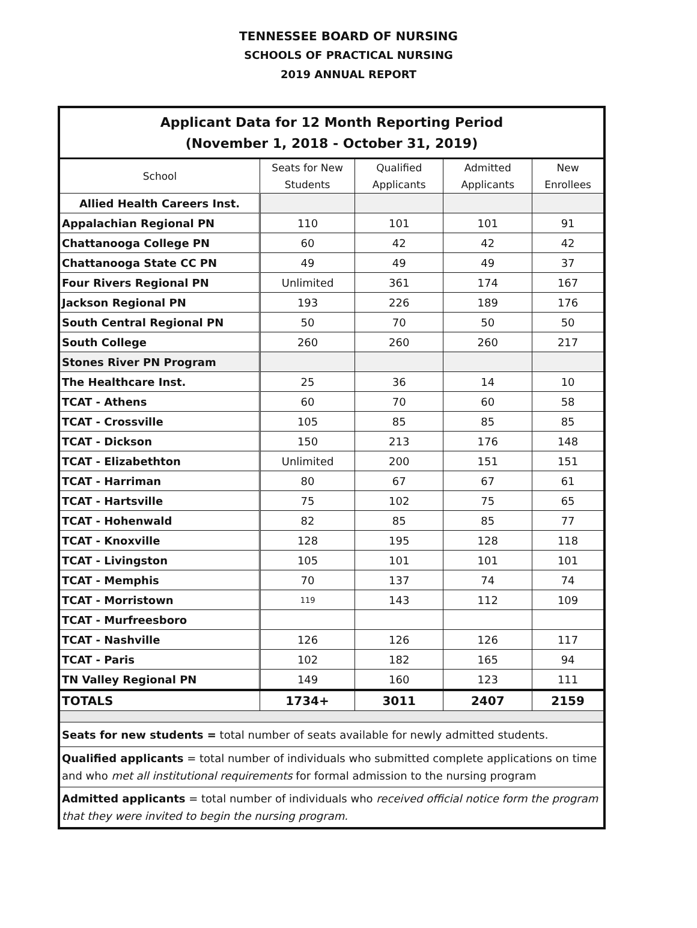TENNESSEE BOARD OF NURSING
SCHOOLS OF PRACTICAL NURSING
2019 ANNUAL REPORT
| Applicant Data for 12 Month Reporting Period (November 1, 2018 - October 31, 2019) | | | | |
| School | Seats for New Students | Qualified Applicants | Admitted Applicants | New Enrollees |
| Allied Health Careers Inst. | | | | |
| Appalachian Regional PN | 110 | 101 | 101 | 91 |
| Chattanooga College PN | 60 | 42 | 42 | 42 |
| Chattanooga State CC PN | 49 | 49 | 49 | 37 |
| Four Rivers Regional PN | Unlimited | 361 | 174 | 167 |
| Jackson Regional PN | 193 | 226 | 189 | 176 |
| South Central Regional PN | 50 | 70 | 50 | 50 |
| South College | 260 | 260 | 260 | 217 |
| Stones River PN Program | | | | |
| The Healthcare Inst. | 25 | 36 | 14 | 10 |
| TCAT - Athens | 60 | 70 | 60 | 58 |
| TCAT - Crossville | 105 | 85 | 85 | 85 |
| TCAT - Dickson | 150 | 213 | 176 | 148 |
| TCAT - Elizabethton | Unlimited | 200 | 151 | 151 |
| TCAT - Harriman | 80 | 67 | 67 | 61 |
| TCAT - Hartsville | 75 | 102 | 75 | 65 |
| TCAT - Hohenwald | 82 | 85 | 85 | 77 |
| TCAT - Knoxville | 128 | 195 | 128 | 118 |
| TCAT - Livingston | 105 | 101 | 101 | 101 |
| TCAT - Memphis | 70 | 137 | 74 | 74 |
| TCAT - Morristown | 119 | 143 | 112 | 109 |
| TCAT - Murfreesboro | | | | |
| TCAT - Nashville | 126 | 126 | 126 | 117 |
| TCAT - Paris | 102 | 182 | 165 | 94 |
| TN Valley Regional PN | 149 | 160 | 123 | 111 |
| TOTALS | 1734+ | 3011 | 2407 | 2159 |
| Seats for new students = total number of seats available for newly admitted students. | | | | |
| Qualified applicants = total number of individuals who submitted complete applications on time and who met all institutional requirements for formal admission to the nursing program | | | | |
| Admitted applicants = total number of individuals who received official notice form the program that they were invited to begin the nursing program. | | | | |